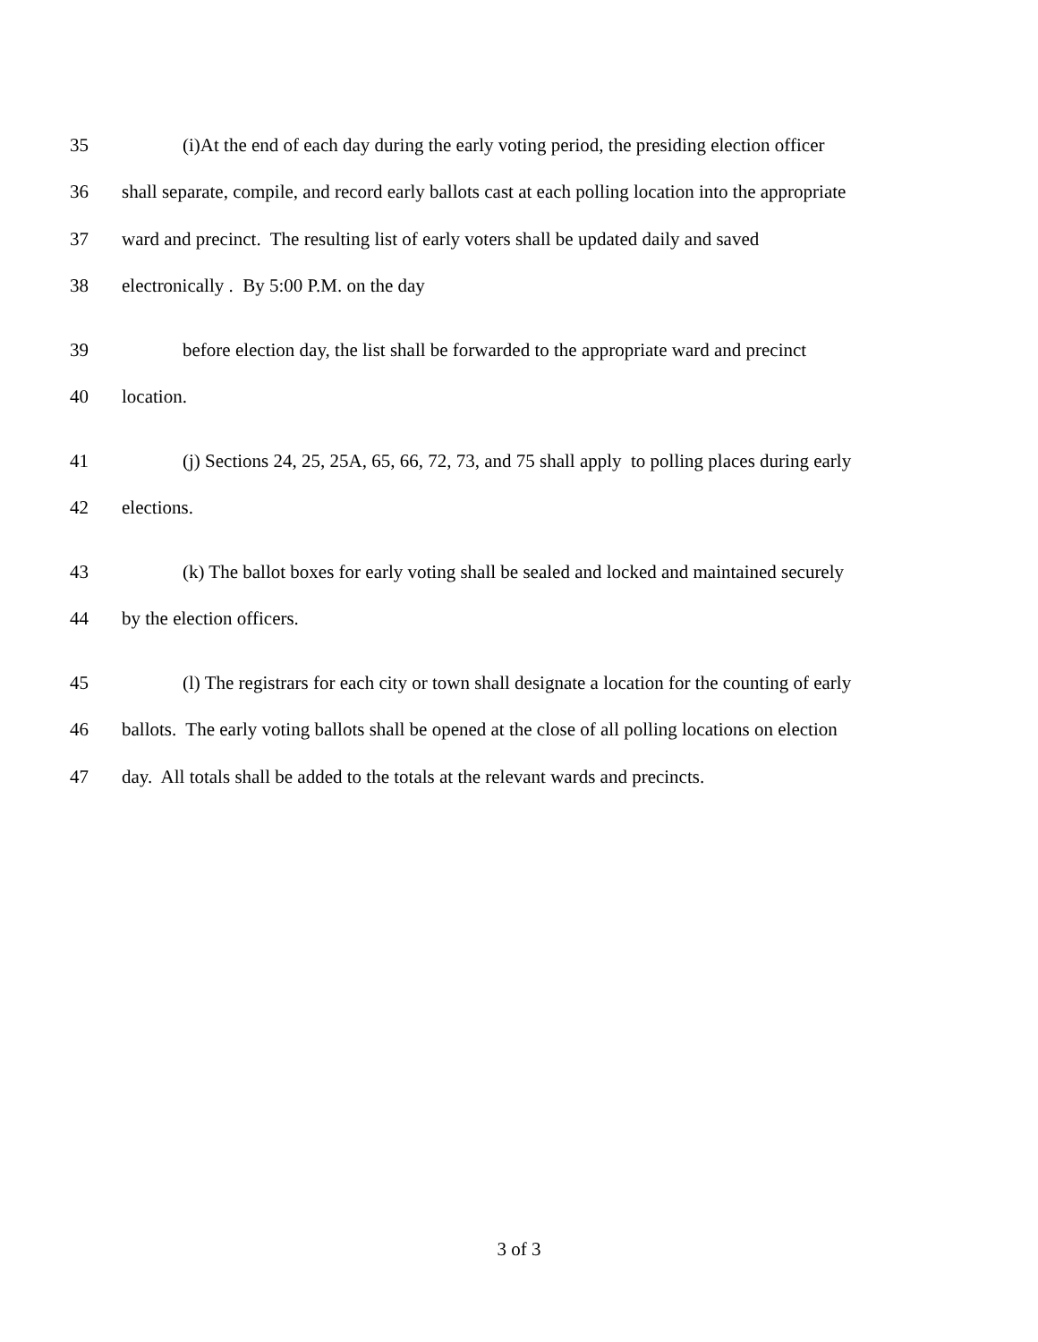35 (i)At the end of each day during the early voting period, the presiding election officer
36 shall separate, compile, and record early ballots cast at each polling location into the appropriate
37 ward and precinct. The resulting list of early voters shall be updated daily and saved
38 electronically . By 5:00 P.M. on the day
39 before election day, the list shall be forwarded to the appropriate ward and precinct
40 location.
41 (j) Sections 24, 25, 25A, 65, 66, 72, 73, and 75 shall apply to polling places during early
42 elections.
43 (k) The ballot boxes for early voting shall be sealed and locked and maintained securely
44 by the election officers.
45 (l) The registrars for each city or town shall designate a location for the counting of early
46 ballots. The early voting ballots shall be opened at the close of all polling locations on election
47 day. All totals shall be added to the totals at the relevant wards and precincts.
3 of 3